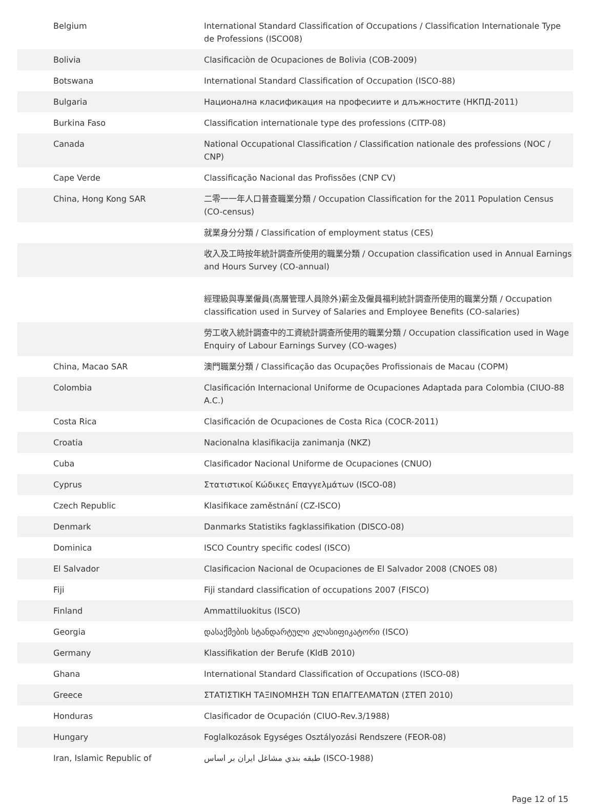| Belgium | International Standard Classification of Occupations / Classification Internationale Type de Professions (ISCO08) |
| Bolivia | Clasificaciòn de Ocupaciones de Bolivia (COB-2009) |
| Botswana | International Standard Classification of Occupation (ISCO-88) |
| Bulgaria | Национална класификация на професиите и длъжностите (НКПД-2011) |
| Burkina Faso | Classification internationale type des professions (CITP-08) |
| Canada | National Occupational Classification / Classification nationale des professions (NOC / CNP) |
| Cape Verde | Classificação Nacional das Profissões (CNP CV) |
| China, Hong Kong SAR | 二零一一年人口普查職業分類 / Occupation Classification for the 2011 Population Census (CO-census) |
| | 就業身分分類 / Classification of employment status (CES) |
| | 收入及工時按年統計調查所使用的職業分類 / Occupation classification used in Annual Earnings and Hours Survey (CO-annual) |
| | 經理級與專業僱員(高層管理人員除外)薪金及僱員福利統計調查所使用的職業分類 / Occupation classification used in Survey of Salaries and Employee Benefits (CO-salaries) |
| | 勞工收入統計調查中的工資統計調查所使用的職業分類 / Occupation classification used in Wage Enquiry of Labour Earnings Survey (CO-wages) |
| China, Macao SAR | 澳門職業分類 / Classificação das Ocupações Profissionais de Macau (COPM) |
| Colombia | Clasificación Internacional Uniforme de Ocupaciones Adaptada para Colombia (CIUO-88 A.C.) |
| Costa Rica | Clasificación de Ocupaciones de Costa Rica (COCR-2011) |
| Croatia | Nacionalna klasifikacija zanimanja (NKZ) |
| Cuba | Clasificador Nacional Uniforme de Ocupaciones (CNUO) |
| Cyprus | Στατιστικοί Κώδικες Επαγγελμάτων (ISCO-08) |
| Czech Republic | Klasifikace zaměstnání (CZ-ISCO) |
| Denmark | Danmarks Statistiks fagklassifikation (DISCO-08) |
| Dominica | ISCO Country specific codesl (ISCO) |
| El Salvador | Clasificacion Nacional de Ocupaciones de El Salvador 2008 (CNOES 08) |
| Fiji | Fiji standard classification of occupations 2007 (FISCO) |
| Finland | Ammattiluokitus (ISCO) |
| Georgia | დასაქმების სტანდარტული კლასიფიკატორი (ISCO) |
| Germany | Klassifikation der Berufe (KldB 2010) |
| Ghana | International Standard Classification of Occupations (ISCO-08) |
| Greece | ΣΤΑΤΙΣΤΙΚΗ ΤΑΞΙΝΟΜΗΣΗ ΤΩΝ ΕΠΑΓΓΕΛΜΑΤΩΝ (ΣΤΕΠ 2010) |
| Honduras | Clasificador de Ocupación (CIUO-Rev.3/1988) |
| Hungary | Foglalkozások Egységes Osztályozási Rendszere (FEOR-08) |
| Iran, Islamic Republic of | طبقه بندي مشاغل ايران بر اساس (ISCO-1988) |
Page 12 of 15